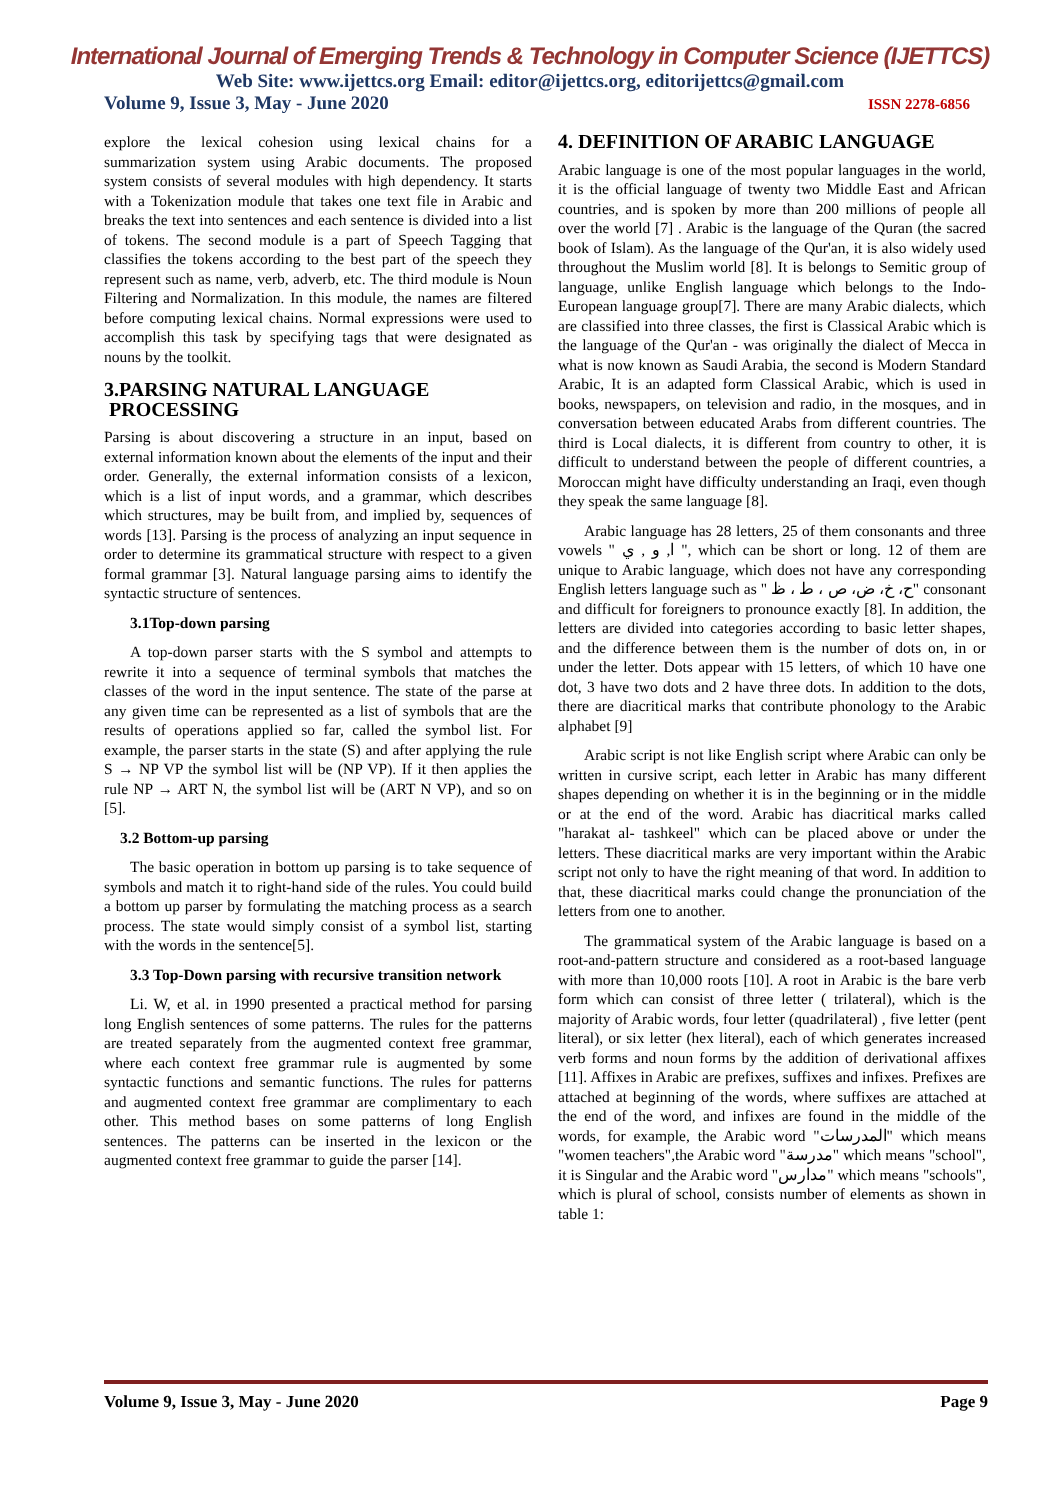International Journal of Emerging Trends & Technology in Computer Science (IJETTCS)
Web Site: www.ijettcs.org Email: editor@ijettcs.org, editorijettcs@gmail.com
Volume 9, Issue 3, May - June 2020 ISSN 2278-6856
explore the lexical cohesion using lexical chains for a summarization system using Arabic documents. The proposed system consists of several modules with high dependency. It starts with a Tokenization module that takes one text file in Arabic and breaks the text into sentences and each sentence is divided into a list of tokens. The second module is a part of Speech Tagging that classifies the tokens according to the best part of the speech they represent such as name, verb, adverb, etc. The third module is Noun Filtering and Normalization. In this module, the names are filtered before computing lexical chains. Normal expressions were used to accomplish this task by specifying tags that were designated as nouns by the toolkit.
3.PARSING NATURAL LANGUAGE
PROCESSING
Parsing is about discovering a structure in an input, based on external information known about the elements of the input and their order. Generally, the external information consists of a lexicon, which is a list of input words, and a grammar, which describes which structures, may be built from, and implied by, sequences of words [13]. Parsing is the process of analyzing an input sequence in order to determine its grammatical structure with respect to a given formal grammar [3]. Natural language parsing aims to identify the syntactic structure of sentences.
3.1Top-down parsing
A top-down parser starts with the S symbol and attempts to rewrite it into a sequence of terminal symbols that matches the classes of the word in the input sentence. The state of the parse at any given time can be represented as a list of symbols that are the results of operations applied so far, called the symbol list. For example, the parser starts in the state (S) and after applying the rule S → NP VP the symbol list will be (NP VP). If it then applies the rule NP → ART N, the symbol list will be (ART N VP), and so on [5].
3.2 Bottom-up parsing
The basic operation in bottom up parsing is to take sequence of symbols and match it to right-hand side of the rules. You could build a bottom up parser by formulating the matching process as a search process. The state would simply consist of a symbol list, starting with the words in the sentence[5].
3.3 Top-Down parsing with recursive transition network
Li. W, et al. in 1990 presented a practical method for parsing long English sentences of some patterns. The rules for the patterns are treated separately from the augmented context free grammar, where each context free grammar rule is augmented by some syntactic functions and semantic functions. The rules for patterns and augmented context free grammar are complimentary to each other. This method bases on some patterns of long English sentences. The patterns can be inserted in the lexicon or the augmented context free grammar to guide the parser [14].
4. DEFINITION OF ARABIC LANGUAGE
Arabic language is one of the most popular languages in the world, it is the official language of twenty two Middle East and African countries, and is spoken by more than 200 millions of people all over the world [7] . Arabic is the language of the Quran (the sacred book of Islam). As the language of the Qur'an, it is also widely used throughout the Muslim world [8]. It is belongs to Semitic group of language, unlike English language which belongs to the Indo-European language group[7]. There are many Arabic dialects, which are classified into three classes, the first is Classical Arabic which is the language of the Qur'an - was originally the dialect of Mecca in what is now known as Saudi Arabia, the second is Modern Standard Arabic, It is an adapted form Classical Arabic, which is used in books, newspapers, on television and radio, in the mosques, and in conversation between educated Arabs from different countries. The third is Local dialects, it is different from country to other, it is difficult to understand between the people of different countries, a Moroccan might have difficulty understanding an Iraqi, even though they speak the same language [8].
Arabic language has 28 letters, 25 of them consonants and three vowels " ا, و , ي ", which can be short or long. 12 of them are unique to Arabic language, which does not have any corresponding English letters language such as " ح، خ، ض، ص ، ط ، ظ" consonant and difficult for foreigners to pronounce exactly [8]. In addition, the letters are divided into categories according to basic letter shapes, and the difference between them is the number of dots on, in or under the letter. Dots appear with 15 letters, of which 10 have one dot, 3 have two dots and 2 have three dots. In addition to the dots, there are diacritical marks that contribute phonology to the Arabic alphabet [9]
Arabic script is not like English script where Arabic can only be written in cursive script, each letter in Arabic has many different shapes depending on whether it is in the beginning or in the middle or at the end of the word. Arabic has diacritical marks called "harakat al- tashkeel" which can be placed above or under the letters. These diacritical marks are very important within the Arabic script not only to have the right meaning of that word. In addition to that, these diacritical marks could change the pronunciation of the letters from one to another.
The grammatical system of the Arabic language is based on a root-and-pattern structure and considered as a root-based language with more than 10,000 roots [10]. A root in Arabic is the bare verb form which can consist of three letter ( trilateral), which is the majority of Arabic words, four letter (quadrilateral) , five letter (pent literal), or six letter (hex literal), each of which generates increased verb forms and noun forms by the addition of derivational affixes [11]. Affixes in Arabic are prefixes, suffixes and infixes. Prefixes are attached at beginning of the words, where suffixes are attached at the end of the word, and infixes are found in the middle of the words, for example, the Arabic word "المدرسات" which means "women teachers",the Arabic word "مدرسة" which means "school", it is Singular and the Arabic word "مدارس" which means "schools", which is plural of school, consists number of elements as shown in table 1:
Volume 9, Issue 3, May - June 2020 Page 9